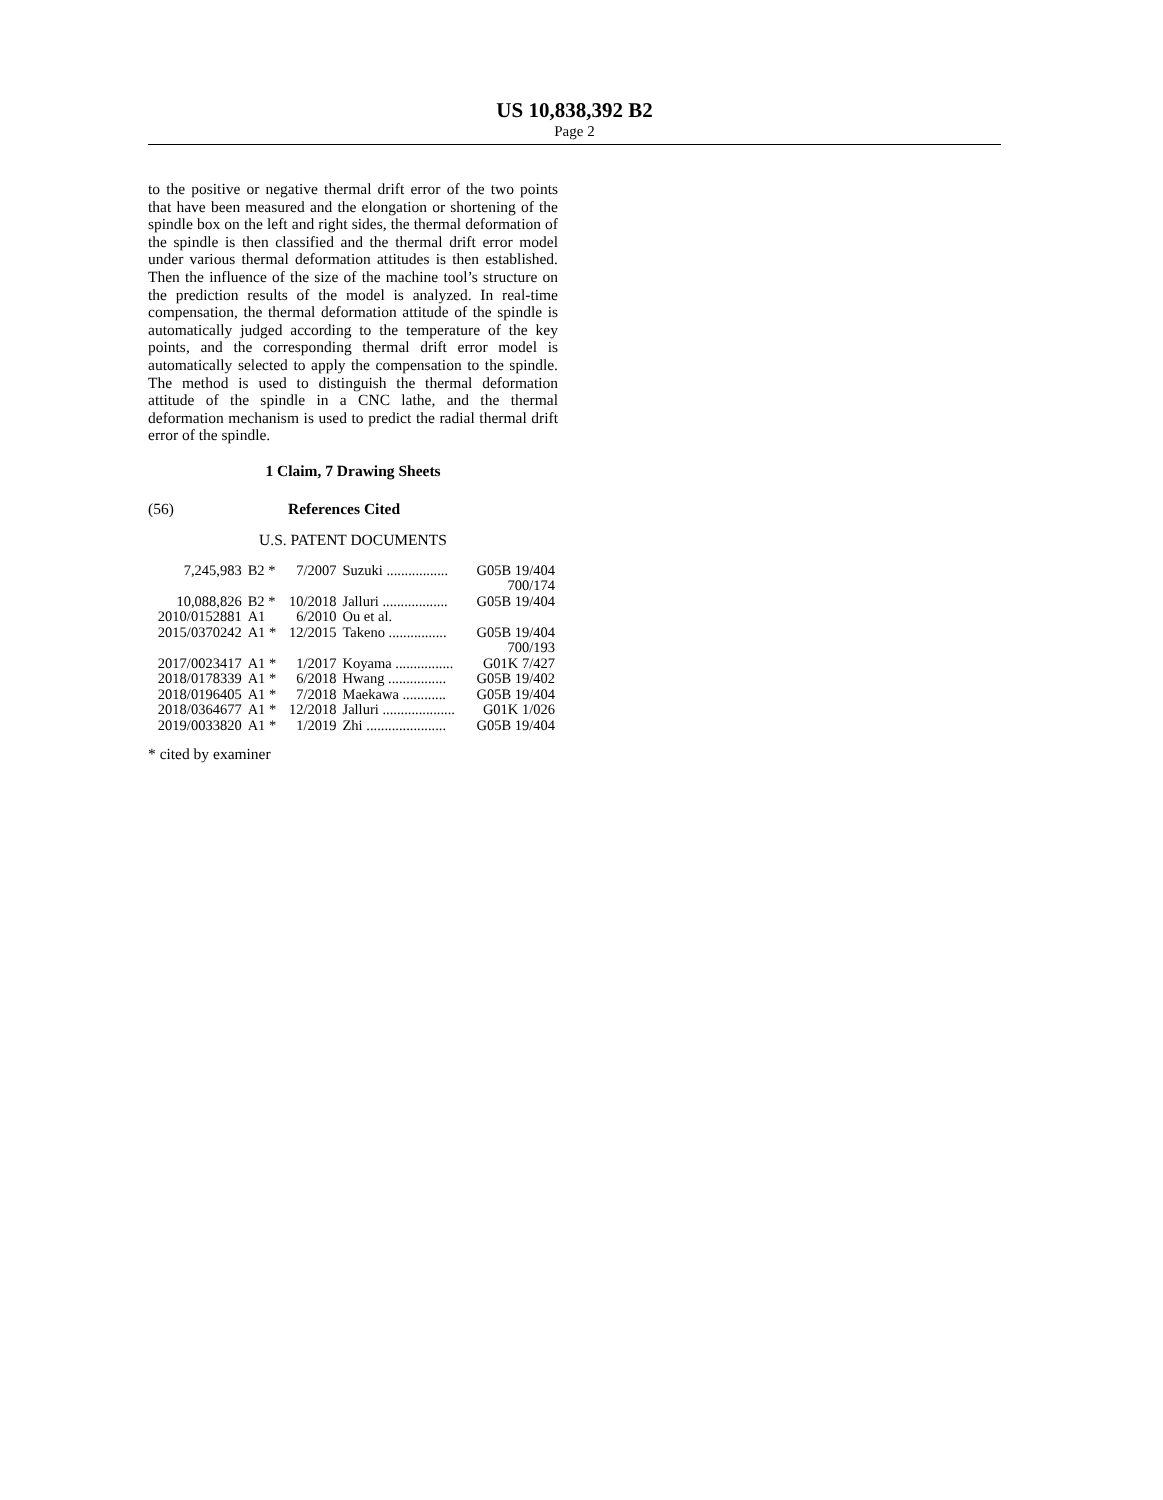US 10,838,392 B2
Page 2
to the positive or negative thermal drift error of the two points that have been measured and the elongation or shortening of the spindle box on the left and right sides, the thermal deformation of the spindle is then classified and the thermal drift error model under various thermal deformation attitudes is then established. Then the influence of the size of the machine tool’s structure on the prediction results of the model is analyzed. In real-time compensation, the thermal deformation attitude of the spindle is automatically judged according to the temperature of the key points, and the corresponding thermal drift error model is automatically selected to apply the compensation to the spindle. The method is used to distinguish the thermal deformation attitude of the spindle in a CNC lathe, and the thermal deformation mechanism is used to predict the radial thermal drift error of the spindle.
1 Claim, 7 Drawing Sheets
(56) References Cited
U.S. PATENT DOCUMENTS
| 7,245,983 | B2 * | 7/2007 | Suzuki ................. | G05B 19/404 |
| | | | | 700/174 |
| 10,088,826 | B2 * | 10/2018 | Jalluri .................. | G05B 19/404 |
| 2010/0152881 | A1 | 6/2010 | Ou et al. | |
| 2015/0370242 | A1 * | 12/2015 | Takeno ................ | G05B 19/404 |
| | | | | 700/193 |
| 2017/0023417 | A1 * | 1/2017 | Koyama ................ | G01K 7/427 |
| 2018/0178339 | A1 * | 6/2018 | Hwang ................ | G05B 19/402 |
| 2018/0196405 | A1 * | 7/2018 | Maekawa ............ | G05B 19/404 |
| 2018/0364677 | A1 * | 12/2018 | Jalluri .................... | G01K 1/026 |
| 2019/0033820 | A1 * | 1/2019 | Zhi ...................... | G05B 19/404 |
* cited by examiner